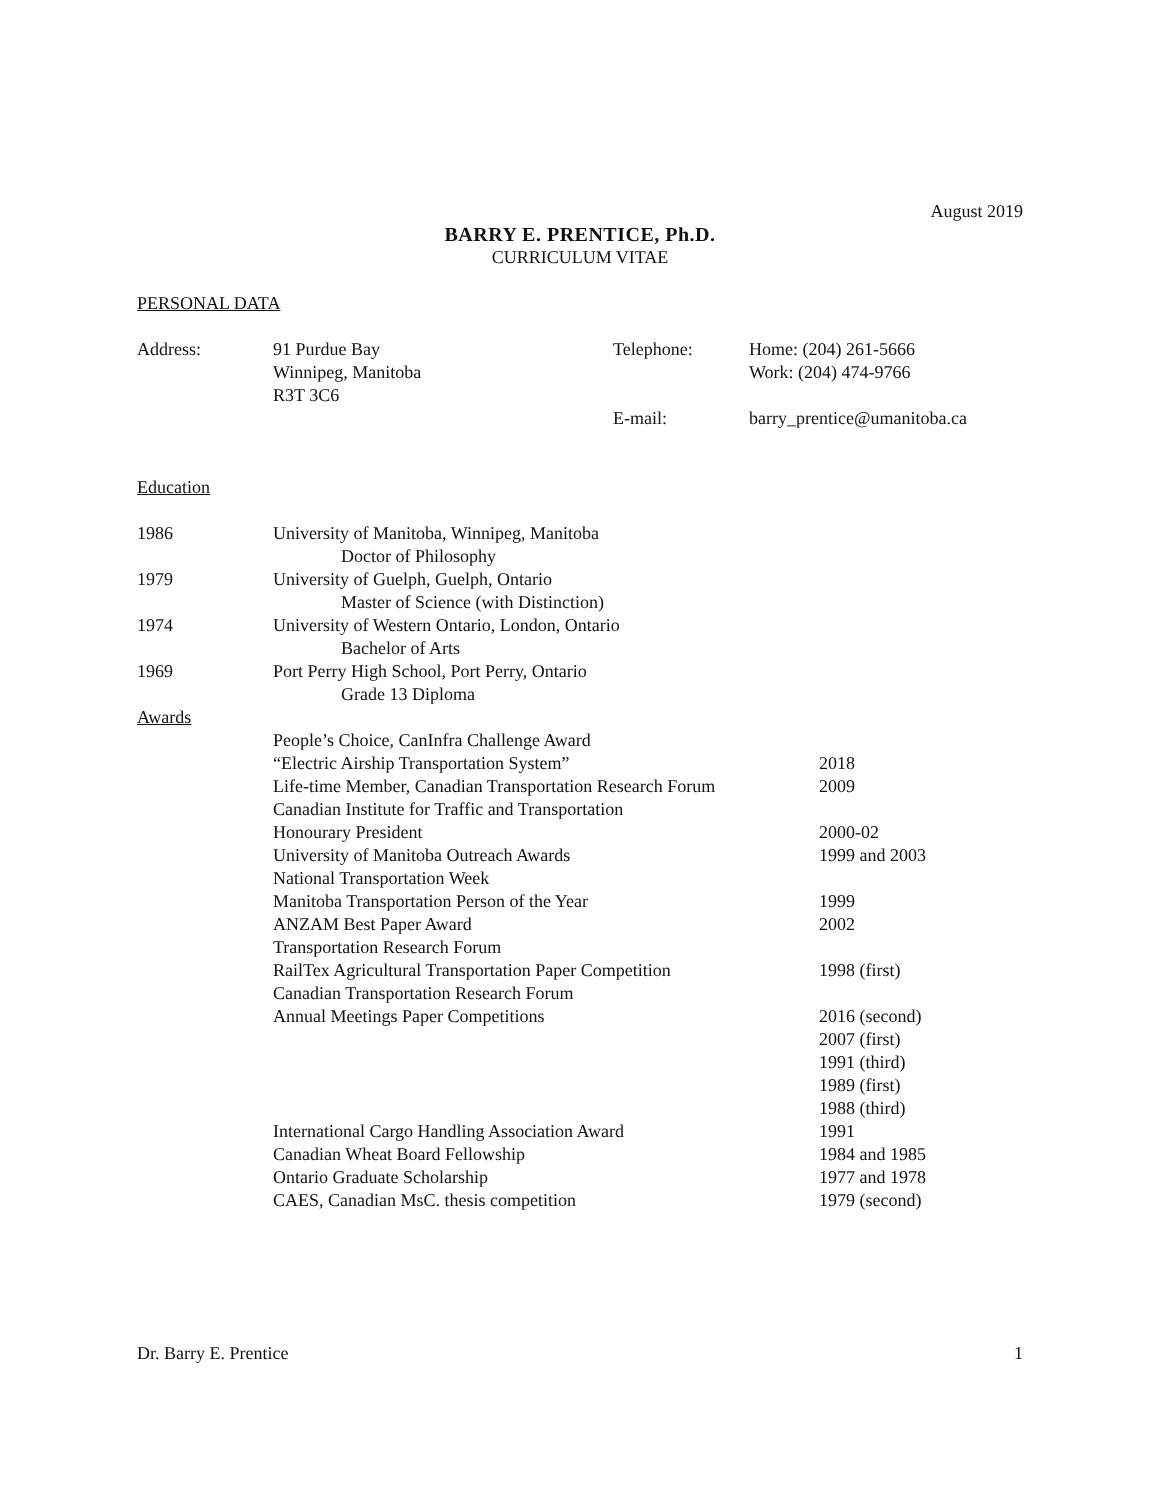August 2019
BARRY E. PRENTICE, Ph.D.
CURRICULUM VITAE
PERSONAL DATA
Address: 91 Purdue Bay
Winnipeg, Manitoba
R3T 3C6
Telephone:
E-mail:
Home: (204) 261-5666
Work: (204) 474-9766
barry_prentice@umanitoba.ca
Education
1986 University of Manitoba, Winnipeg, Manitoba
Doctor of Philosophy
1979 University of Guelph, Guelph, Ontario
Master of Science (with Distinction)
1974 University of Western Ontario, London, Ontario
Bachelor of Arts
1969 Port Perry High School, Port Perry, Ontario
Grade 13 Diploma
Awards
People’s Choice, CanInfra Challenge Award
“Electric Airship Transportation System” 2018
Life-time Member, Canadian Transportation Research Forum
2009
Canadian Institute for Traffic and Transportation
Honourary President 2000-02
University of Manitoba Outreach Awards 1999 and 2003
National Transportation Week
Manitoba Transportation Person of the Year 1999
ANZAM Best Paper Award 2002
Transportation Research Forum
RailTex Agricultural Transportation Paper Competition
1998 (first)
Canadian Transportation Research Forum
Annual Meetings Paper Competitions 2016 (second)
2007 (first)
1991 (third)
1989 (first)
1988 (third)
International Cargo Handling Association Award 1991
Canadian Wheat Board Fellowship 1984 and 1985
Ontario Graduate Scholarship 1977 and 1978
CAES, Canadian MsC. thesis competition 1979 (second)
Dr. Barry E. Prentice 1